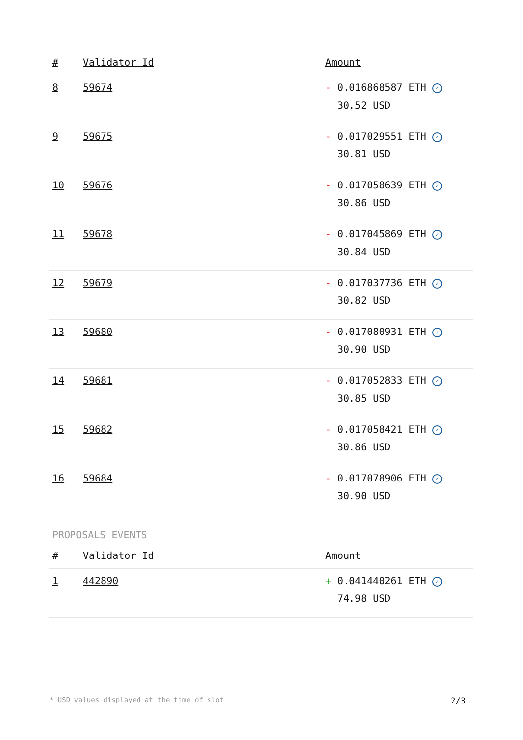| # | Validator Id | Amount |
| --- | --- | --- |
| 8 | 59674 | - 0.016868587 ETH ✓ 30.52 USD |
| 9 | 59675 | - 0.017029551 ETH ✓ 30.81 USD |
| 10 | 59676 | - 0.017058639 ETH ✓ 30.86 USD |
| 11 | 59678 | - 0.017045869 ETH ✓ 30.84 USD |
| 12 | 59679 | - 0.017037736 ETH ✓ 30.82 USD |
| 13 | 59680 | - 0.017080931 ETH ✓ 30.90 USD |
| 14 | 59681 | - 0.017052833 ETH ✓ 30.85 USD |
| 15 | 59682 | - 0.017058421 ETH ✓ 30.86 USD |
| 16 | 59684 | - 0.017078906 ETH ✓ 30.90 USD |
PROPOSALS EVENTS
| # | Validator Id | Amount |
| --- | --- | --- |
| 1 | 442890 | + 0.041440261 ETH ✓ 74.98 USD |
* USD values displayed at the time of slot 2/3